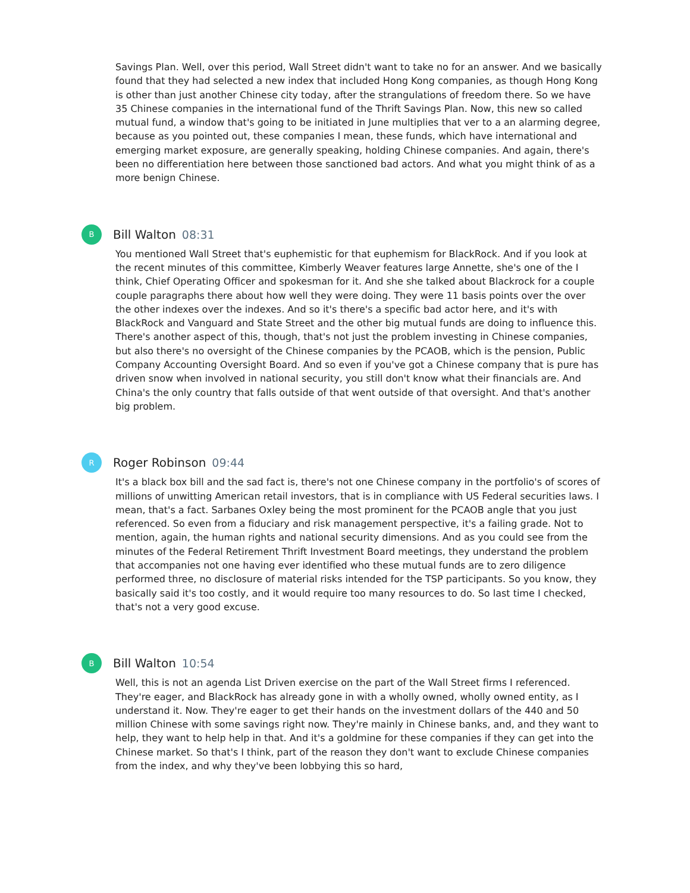Savings Plan. Well, over this period, Wall Street didn't want to take no for an answer. And we basically found that they had selected a new index that included Hong Kong companies, as though Hong Kong is other than just another Chinese city today, after the strangulations of freedom there. So we have 35 Chinese companies in the international fund of the Thrift Savings Plan. Now, this new so called mutual fund, a window that's going to be initiated in June multiplies that ver to a an alarming degree, because as you pointed out, these companies I mean, these funds, which have international and emerging market exposure, are generally speaking, holding Chinese companies. And again, there's been no differentiation here between those sanctioned bad actors. And what you might think of as a more benign Chinese.
B
Bill Walton 08:31
You mentioned Wall Street that's euphemistic for that euphemism for BlackRock. And if you look at the recent minutes of this committee, Kimberly Weaver features large Annette, she's one of the I think, Chief Operating Officer and spokesman for it. And she she talked about Blackrock for a couple couple paragraphs there about how well they were doing. They were 11 basis points over the over the other indexes over the indexes. And so it's there's a specific bad actor here, and it's with BlackRock and Vanguard and State Street and the other big mutual funds are doing to influence this. There's another aspect of this, though, that's not just the problem investing in Chinese companies, but also there's no oversight of the Chinese companies by the PCAOB, which is the pension, Public Company Accounting Oversight Board. And so even if you've got a Chinese company that is pure has driven snow when involved in national security, you still don't know what their financials are. And China's the only country that falls outside of that went outside of that oversight. And that's another big problem.
R
Roger Robinson 09:44
It's a black box bill and the sad fact is, there's not one Chinese company in the portfolio's of scores of millions of unwitting American retail investors, that is in compliance with US Federal securities laws. I mean, that's a fact. Sarbanes Oxley being the most prominent for the PCAOB angle that you just referenced. So even from a fiduciary and risk management perspective, it's a failing grade. Not to mention, again, the human rights and national security dimensions. And as you could see from the minutes of the Federal Retirement Thrift Investment Board meetings, they understand the problem that accompanies not one having ever identified who these mutual funds are to zero diligence performed three, no disclosure of material risks intended for the TSP participants. So you know, they basically said it's too costly, and it would require too many resources to do. So last time I checked, that's not a very good excuse.
B
Bill Walton 10:54
Well, this is not an agenda List Driven exercise on the part of the Wall Street firms I referenced. They're eager, and BlackRock has already gone in with a wholly owned, wholly owned entity, as I understand it. Now. They're eager to get their hands on the investment dollars of the 440 and 50 million Chinese with some savings right now. They're mainly in Chinese banks, and, and they want to help, they want to help help in that. And it's a goldmine for these companies if they can get into the Chinese market. So that's I think, part of the reason they don't want to exclude Chinese companies from the index, and why they've been lobbying this so hard,